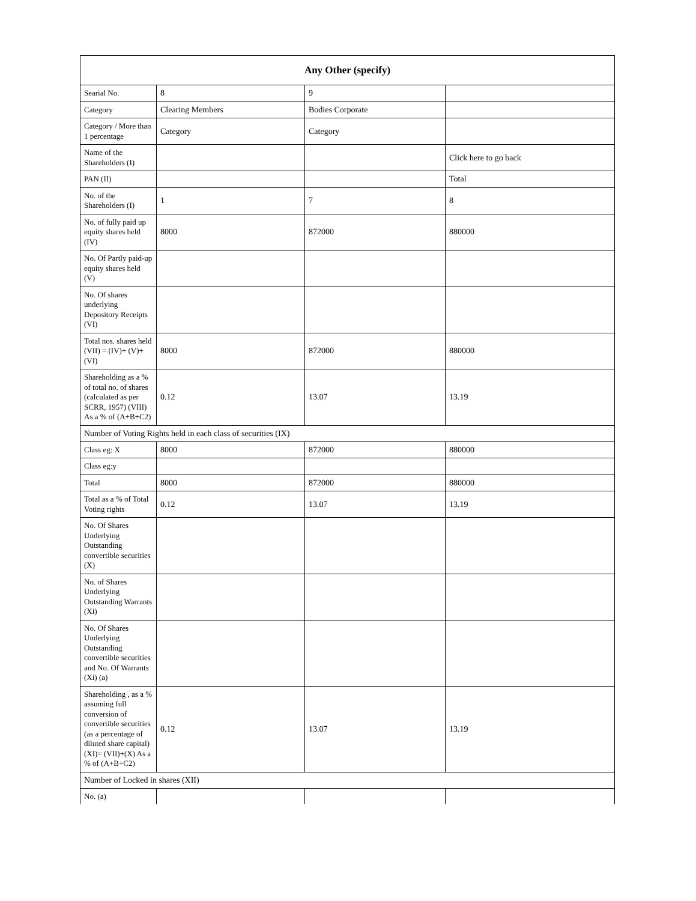| Any Other (specify) | | | |
| --- | --- | --- | --- |
| Searial No. | 8 | 9 | |
| Category | Clearing Members | Bodies Corporate | |
| Category / More than 1 percentage | Category | Category | |
| Name of the Shareholders (I) | | | Click here to go back |
| PAN (II) | | | Total |
| No. of the Shareholders (I) | 1 | 7 | 8 |
| No. of fully paid up equity shares held (IV) | 8000 | 872000 | 880000 |
| No. Of Partly paid-up equity shares held (V) | | | |
| No. Of shares underlying Depository Receipts (VI) | | | |
| Total nos. shares held (VII) = (IV)+ (V)+ (VI) | 8000 | 872000 | 880000 |
| Shareholding as a % of total no. of shares (calculated as per SCRR, 1957) (VIII) As a % of (A+B+C2) | 0.12 | 13.07 | 13.19 |
| Number of Voting Rights held in each class of securities (IX) | | | |
| Class eg: X | 8000 | 872000 | 880000 |
| Class eg:y | | | |
| Total | 8000 | 872000 | 880000 |
| Total as a % of Total Voting rights | 0.12 | 13.07 | 13.19 |
| No. Of Shares Underlying Outstanding convertible securities (X) | | | |
| No. of Shares Underlying Outstanding Warrants (Xi) | | | |
| No. Of Shares Underlying Outstanding convertible securities and No. Of Warrants (Xi) (a) | | | |
| Shareholding , as a % assuming full conversion of convertible securities (as a percentage of diluted share capital) (XI)= (VII)+(X) As a % of (A+B+C2) | 0.12 | 13.07 | 13.19 |
| Number of Locked in shares (XII) | | | |
| No. (a) | | | |